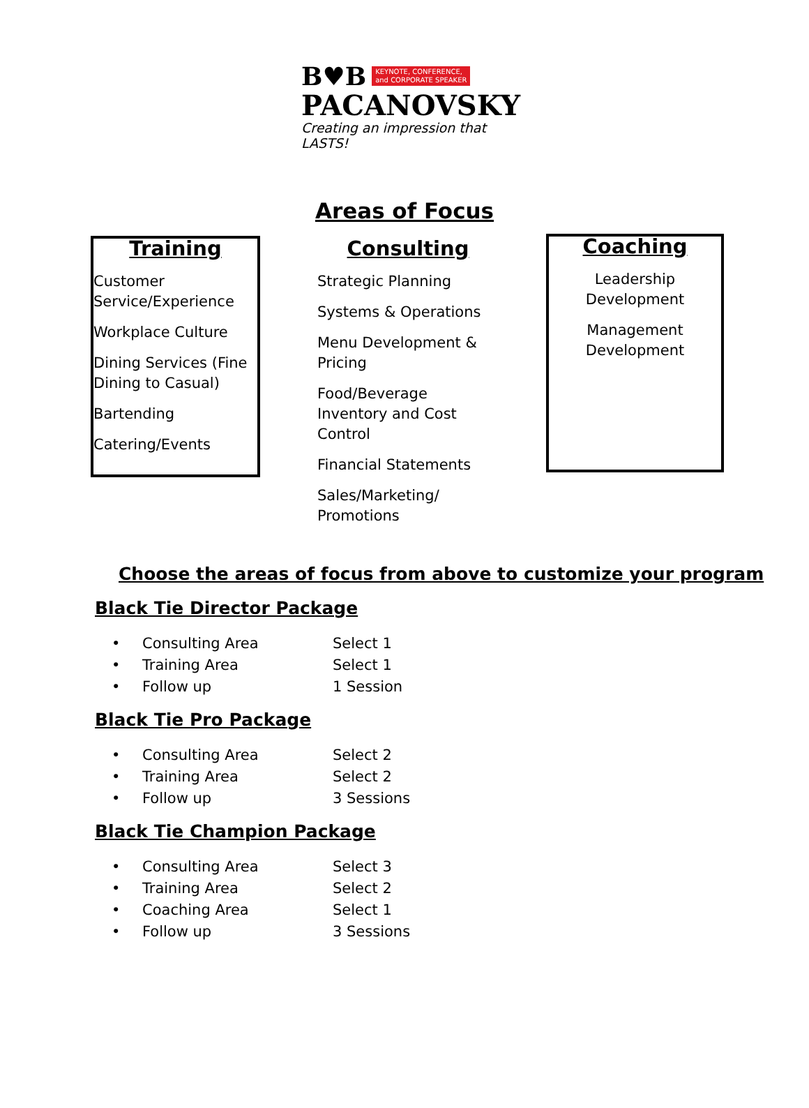B♥B KEYNOTE, CONFERENCE,
and CORPORATE SPEAKER
PACANOVSKY
Creating an impression that LASTS!
Areas of Focus
Training
Customer Service/Experience
Workplace Culture
Dining Services (Fine Dining to Casual)
Bartending
Catering/Events
Consulting
Strategic Planning
Systems & Operations
Menu Development & Pricing
Food/Beverage Inventory and Cost Control
Financial Statements
Sales/Marketing/ Promotions
Coaching
Leadership Development
Management Development
Choose the areas of focus from above to customize your program
Black Tie Director Package
| • | Consulting Area | Select 1 |
| • | Training Area | Select 1 |
| • | Follow up | 1 Session |
Black Tie Pro Package
| • | Consulting Area | Select 2 |
| • | Training Area | Select 2 |
| • | Follow up | 3 Sessions |
Black Tie Champion Package
| • | Consulting Area | Select 3 |
| • | Training Area | Select 2 |
| • | Coaching Area | Select 1 |
| • | Follow up | 3 Sessions |